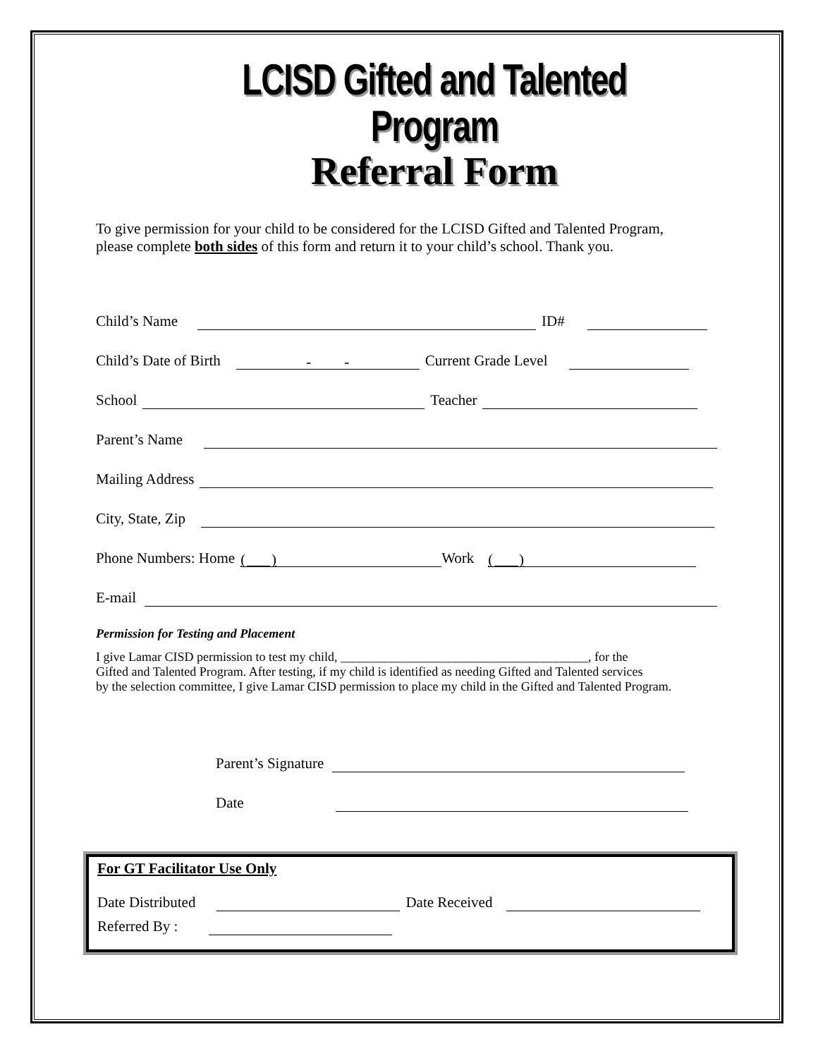LCISD Gifted and Talented Program
Referral Form
To give permission for your child to be considered for the LCISD Gifted and Talented Program,
please complete both sides of this form and return it to your child’s school. Thank you.
Child’s Name ID#
Child’s Date of Birth - - Current Grade Level
School Teacher
Parent’s Name
Mailing Address
City, State, Zip
Phone Numbers: Home ( ) Work ( )
E-mail
Permission for Testing and Placement
I give Lamar CISD permission to test my child, _______________________________________, for the
Gifted and Talented Program. After testing, if my child is identified as needing Gifted and Talented services
by the selection committee, I give Lamar CISD permission to place my child in the Gifted and Talented Program.
Parent’s Signature
Date
For GT Facilitator Use Only
Date Distributed Date Received
Referred By :